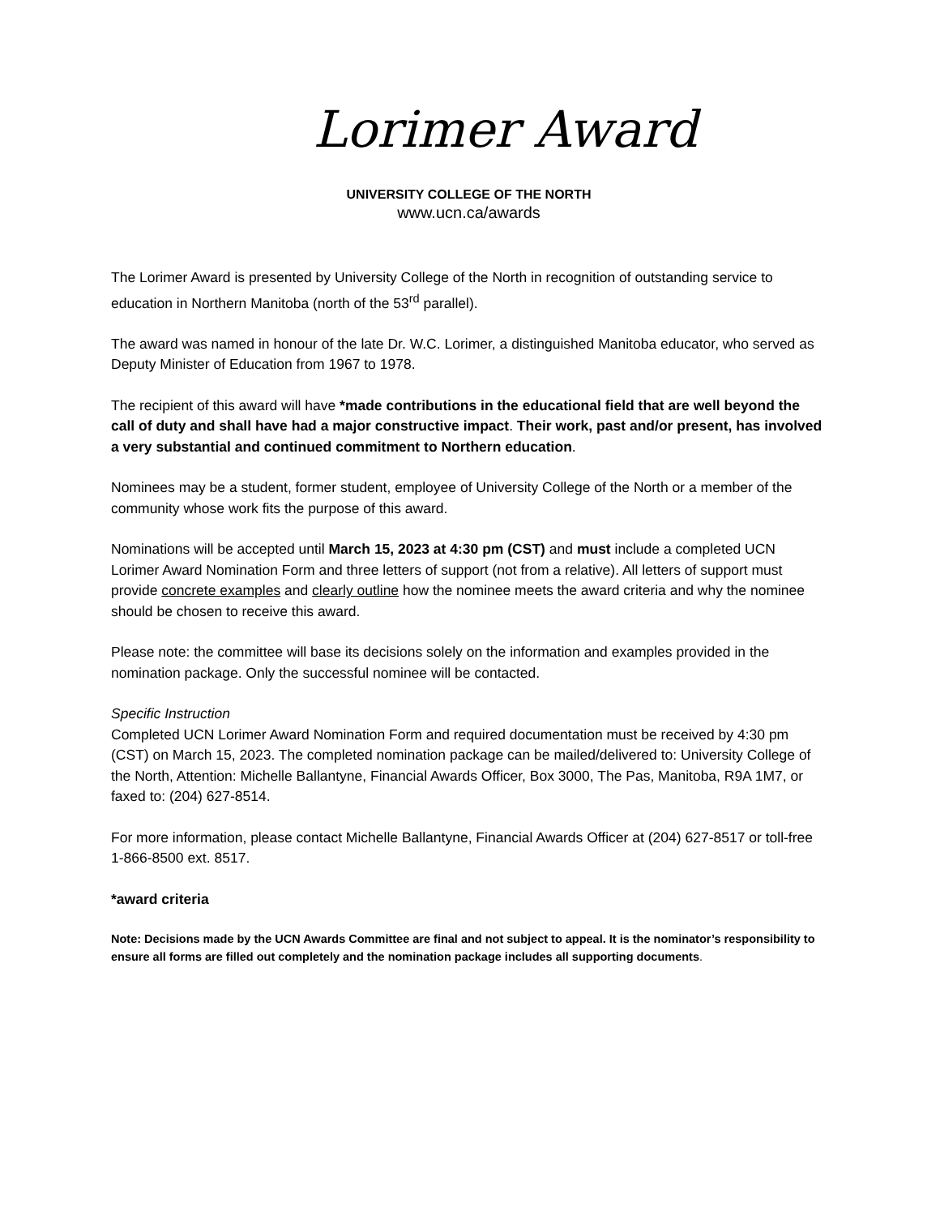Lorimer Award
UNIVERSITY COLLEGE OF THE NORTH
www.ucn.ca/awards
The Lorimer Award is presented by University College of the North in recognition of outstanding service to education in Northern Manitoba (north of the 53<sup>rd</sup> parallel).
The award was named in honour of the late Dr. W.C. Lorimer, a distinguished Manitoba educator, who served as Deputy Minister of Education from 1967 to 1978.
The recipient of this award will have *made contributions in the educational field that are well beyond the call of duty and shall have had a major constructive impact. Their work, past and/or present, has involved a very substantial and continued commitment to Northern education.
Nominees may be a student, former student, employee of University College of the North or a member of the community whose work fits the purpose of this award.
Nominations will be accepted until March 15, 2023 at 4:30 pm (CST) and must include a completed UCN Lorimer Award Nomination Form and three letters of support (not from a relative). All letters of support must provide concrete examples and clearly outline how the nominee meets the award criteria and why the nominee should be chosen to receive this award.
Please note: the committee will base its decisions solely on the information and examples provided in the nomination package. Only the successful nominee will be contacted.
Specific Instruction
Completed UCN Lorimer Award Nomination Form and required documentation must be received by 4:30 pm (CST) on March 15, 2023. The completed nomination package can be mailed/delivered to: University College of the North, Attention: Michelle Ballantyne, Financial Awards Officer, Box 3000, The Pas, Manitoba, R9A 1M7, or faxed to: (204) 627-8514.
For more information, please contact Michelle Ballantyne, Financial Awards Officer at (204) 627-8517 or toll-free 1-866-8500 ext. 8517.
*award criteria
Note: Decisions made by the UCN Awards Committee are final and not subject to appeal. It is the nominator’s responsibility to ensure all forms are filled out completely and the nomination package includes all supporting documents.